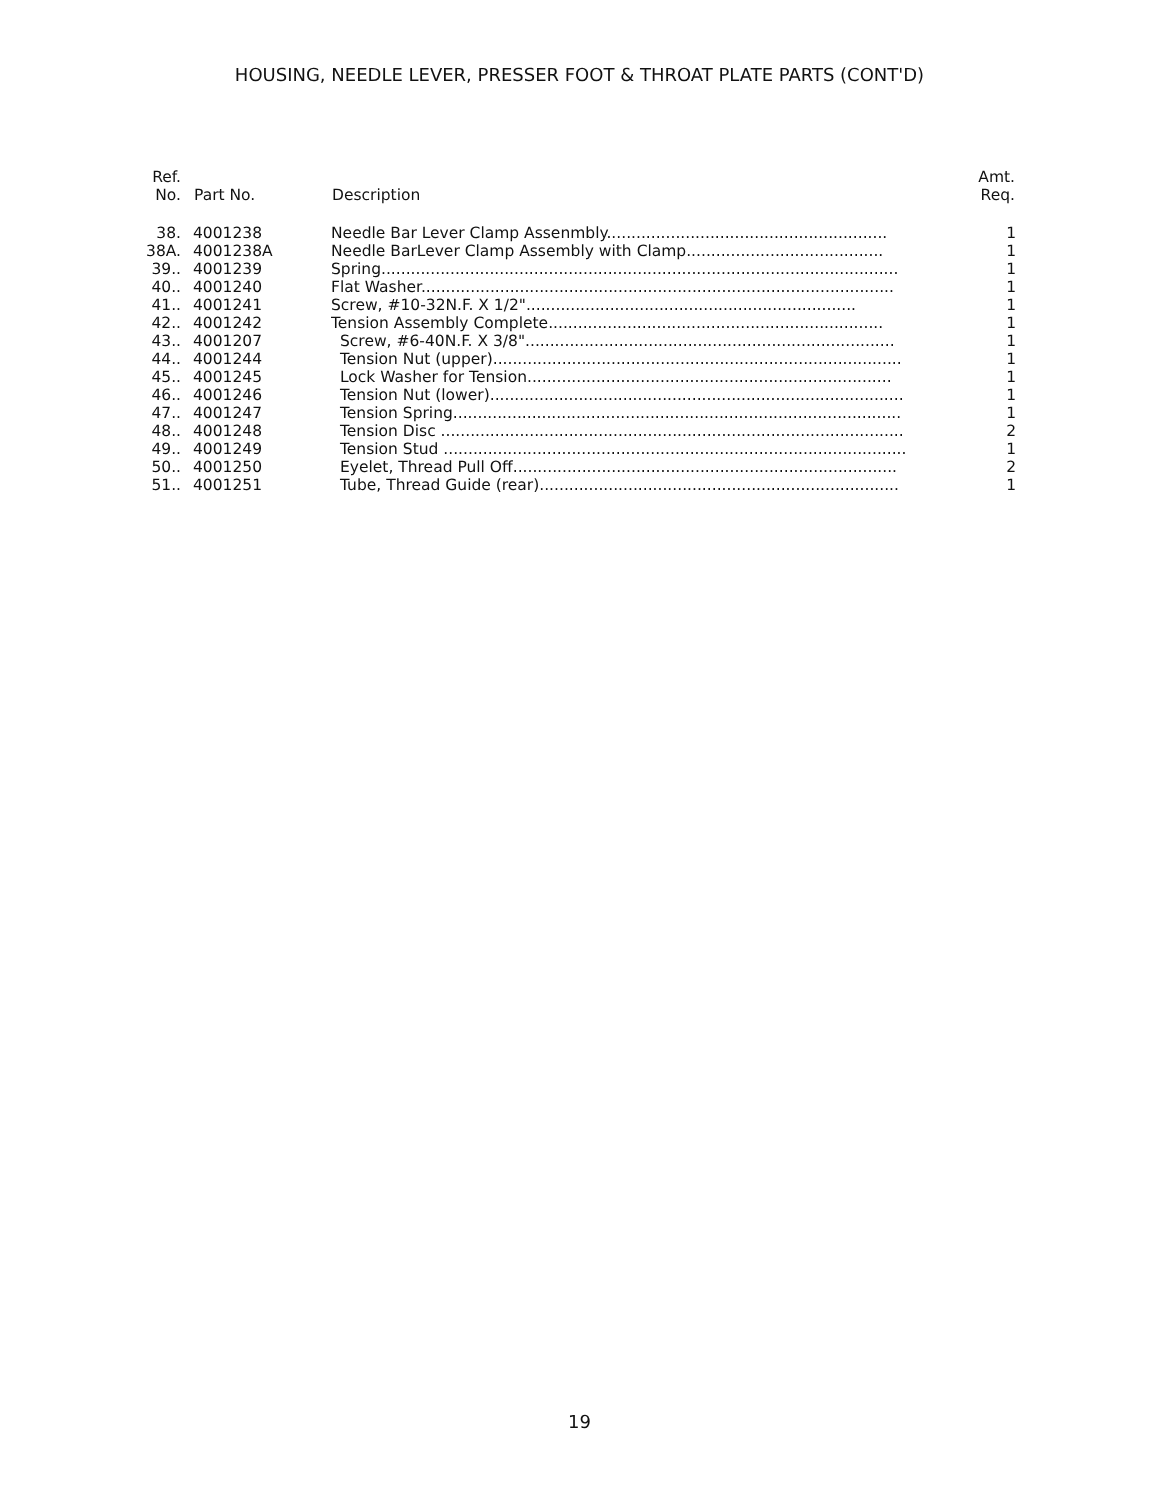HOUSING, NEEDLE LEVER, PRESSER FOOT & THROAT PLATE PARTS (CONT'D)
| Ref. No. | Part No. | Description | Amt. Req. |
| --- | --- | --- | --- |
| 38. | 4001238 | Needle Bar Lever Clamp Assenmbly......................................................... | 1 |
| 38A. | 4001238A | Needle BarLever Clamp Assembly with Clamp........................................ | 1 |
| 39.. | 4001239 | Spring......................................................................................................... | 1 |
| 40.. | 4001240 | Flat Washer................................................................................................ | 1 |
| 41.. | 4001241 | Screw, #10-32N.F. X 1/2"................................................................... | 1 |
| 42.. | 4001242 | Tension Assembly Complete.................................................................... | 1 |
| 43.. | 4001207 | Screw, #6-40N.F. X 3/8"........................................................................... | 1 |
| 44.. | 4001244 | Tension Nut (upper)................................................................................... | 1 |
| 45.. | 4001245 | Lock Washer for Tension.......................................................................... | 1 |
| 46.. | 4001246 | Tension Nut (lower).................................................................................... | 1 |
| 47.. | 4001247 | Tension Spring........................................................................................... | 1 |
| 48.. | 4001248 | Tension Disc .............................................................................................. | 2 |
| 49.. | 4001249 | Tension Stud .............................................................................................. | 1 |
| 50.. | 4001250 | Eyelet, Thread Pull Off.............................................................................. | 2 |
| 51.. | 4001251 | Tube, Thread Guide (rear)......................................................................... | 1 |
19